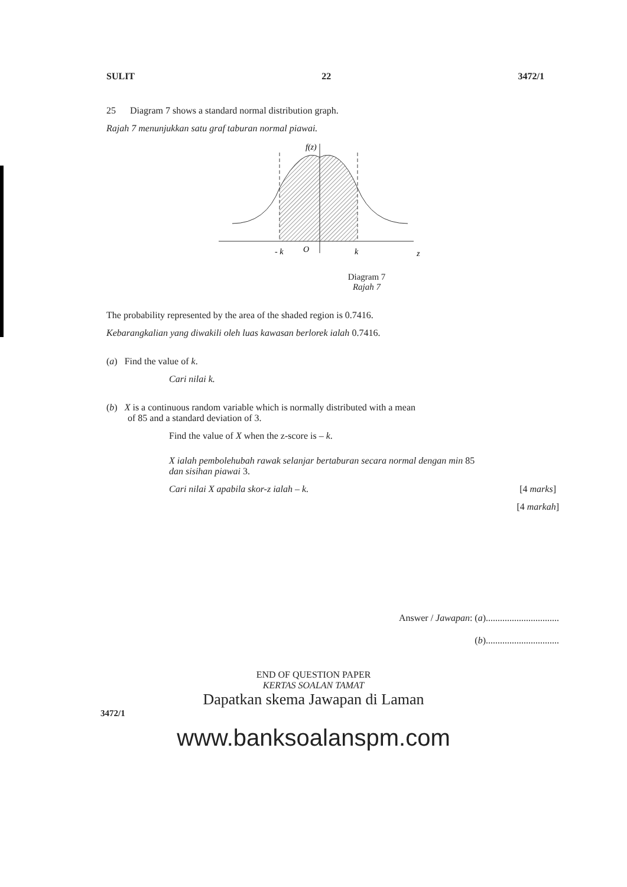SULIT 22 3472/1
25 Diagram 7 shows a standard normal distribution graph.
Rajah 7 menunjukkan satu graf taburan normal piawai.
f(z)
- k
O
k
z
Diagram 7
Rajah 7
The probability represented by the area of the shaded region is 0.7416.
Kebarangkalian yang diwakili oleh luas kawasan berlorek ialah 0.7416.
(a) Find the value of k.
Cari nilai k.
(b) X is a continuous random variable which is normally distributed with a mean
of 85 and a standard deviation of 3.
Find the value of X when the z-score is – k.
X ialah pembolehubah rawak selanjar bertaburan secara normal dengan min 85
dan sisihan piawai 3.
Cari nilai X apabila skor-z ialah – k. [4 marks]
[4 markah]
Answer / Jawapan: (a)...............................
(b)...............................
END OF QUESTION PAPER
KERTAS SOALAN TAMAT
Dapatkan skema Jawapan di Laman
3472/1
www.banksoalanspm.com